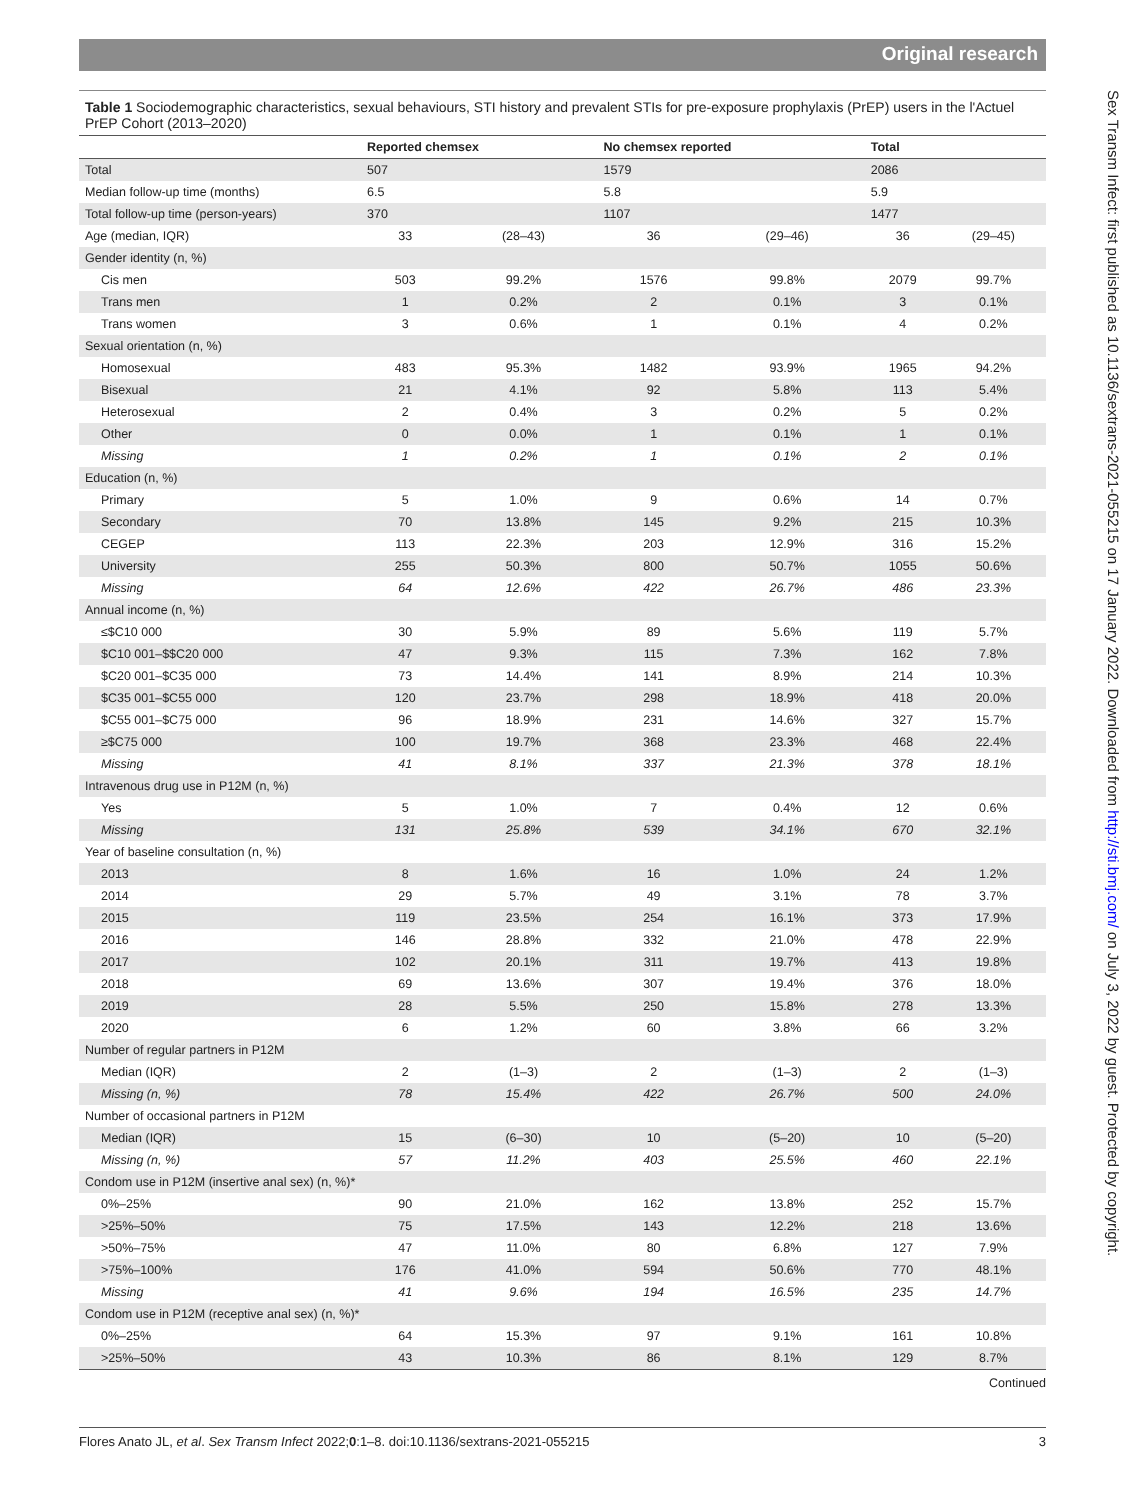Original research
Sex Transm Infect: first published as 10.1136/sextrans-2021-055215 on 17 January 2022. Downloaded from http://sti.bmj.com/ on July 3, 2022 by guest. Protected by copyright.
Table 1 Sociodemographic characteristics, sexual behaviours, STI history and prevalent STIs for pre-exposure prophylaxis (PrEP) users in the l'Actuel PrEP Cohort (2013–2020)
| | Reported chemsex | | No chemsex reported | | Total | |
| --- | --- | --- | --- | --- | --- | --- |
| Total | 507 | | 1579 | | 2086 | |
| Median follow-up time (months) | 6.5 | | 5.8 | | 5.9 | |
| Total follow-up time (person-years) | 370 | | 1107 | | 1477 | |
| Age (median, IQR) | 33 | (28–43) | 36 | (29–46) | 36 | (29–45) |
| Gender identity (n, %) | | | | | | |
| Cis men | 503 | 99.2% | 1576 | 99.8% | 2079 | 99.7% |
| Trans men | 1 | 0.2% | 2 | 0.1% | 3 | 0.1% |
| Trans women | 3 | 0.6% | 1 | 0.1% | 4 | 0.2% |
| Sexual orientation (n, %) | | | | | | |
| Homosexual | 483 | 95.3% | 1482 | 93.9% | 1965 | 94.2% |
| Bisexual | 21 | 4.1% | 92 | 5.8% | 113 | 5.4% |
| Heterosexual | 2 | 0.4% | 3 | 0.2% | 5 | 0.2% |
| Other | 0 | 0.0% | 1 | 0.1% | 1 | 0.1% |
| Missing | 1 | 0.2% | 1 | 0.1% | 2 | 0.1% |
| Education (n, %) | | | | | | |
| Primary | 5 | 1.0% | 9 | 0.6% | 14 | 0.7% |
| Secondary | 70 | 13.8% | 145 | 9.2% | 215 | 10.3% |
| CEGEP | 113 | 22.3% | 203 | 12.9% | 316 | 15.2% |
| University | 255 | 50.3% | 800 | 50.7% | 1055 | 50.6% |
| Missing | 64 | 12.6% | 422 | 26.7% | 486 | 23.3% |
| Annual income (n, %) | | | | | | |
| ≤$C10 000 | 30 | 5.9% | 89 | 5.6% | 119 | 5.7% |
| $C10 001–$$C20 000 | 47 | 9.3% | 115 | 7.3% | 162 | 7.8% |
| $C20 001–$C35 000 | 73 | 14.4% | 141 | 8.9% | 214 | 10.3% |
| $C35 001–$C55 000 | 120 | 23.7% | 298 | 18.9% | 418 | 20.0% |
| $C55 001–$C75 000 | 96 | 18.9% | 231 | 14.6% | 327 | 15.7% |
| ≥$C75 000 | 100 | 19.7% | 368 | 23.3% | 468 | 22.4% |
| Missing | 41 | 8.1% | 337 | 21.3% | 378 | 18.1% |
| Intravenous drug use in P12M (n, %) | | | | | | |
| Yes | 5 | 1.0% | 7 | 0.4% | 12 | 0.6% |
| Missing | 131 | 25.8% | 539 | 34.1% | 670 | 32.1% |
| Year of baseline consultation (n, %) | | | | | | |
| 2013 | 8 | 1.6% | 16 | 1.0% | 24 | 1.2% |
| 2014 | 29 | 5.7% | 49 | 3.1% | 78 | 3.7% |
| 2015 | 119 | 23.5% | 254 | 16.1% | 373 | 17.9% |
| 2016 | 146 | 28.8% | 332 | 21.0% | 478 | 22.9% |
| 2017 | 102 | 20.1% | 311 | 19.7% | 413 | 19.8% |
| 2018 | 69 | 13.6% | 307 | 19.4% | 376 | 18.0% |
| 2019 | 28 | 5.5% | 250 | 15.8% | 278 | 13.3% |
| 2020 | 6 | 1.2% | 60 | 3.8% | 66 | 3.2% |
| Number of regular partners in P12M | | | | | | |
| Median (IQR) | 2 | (1–3) | 2 | (1–3) | 2 | (1–3) |
| Missing (n, %) | 78 | 15.4% | 422 | 26.7% | 500 | 24.0% |
| Number of occasional partners in P12M | | | | | | |
| Median (IQR) | 15 | (6–30) | 10 | (5–20) | 10 | (5–20) |
| Missing (n, %) | 57 | 11.2% | 403 | 25.5% | 460 | 22.1% |
| Condom use in P12M (insertive anal sex) (n, %)* | | | | | | |
| 0%–25% | 90 | 21.0% | 162 | 13.8% | 252 | 15.7% |
| >25%–50% | 75 | 17.5% | 143 | 12.2% | 218 | 13.6% |
| >50%–75% | 47 | 11.0% | 80 | 6.8% | 127 | 7.9% |
| >75%–100% | 176 | 41.0% | 594 | 50.6% | 770 | 48.1% |
| Missing | 41 | 9.6% | 194 | 16.5% | 235 | 14.7% |
| Condom use in P12M (receptive anal sex) (n, %)* | | | | | | |
| 0%–25% | 64 | 15.3% | 97 | 9.1% | 161 | 10.8% |
| >25%–50% | 43 | 10.3% | 86 | 8.1% | 129 | 8.7% |
Continued
Flores Anato JL, et al. Sex Transm Infect 2022;0:1–8. doi:10.1136/sextrans-2021-055215 3